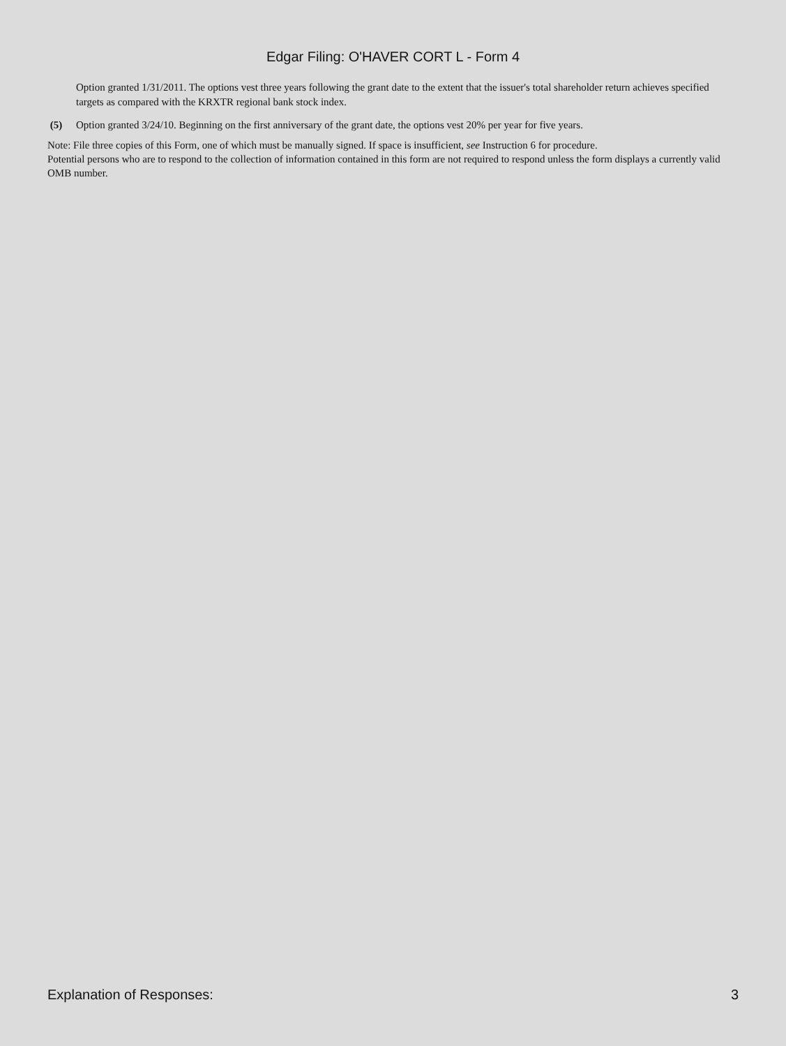Edgar Filing: O'HAVER CORT L - Form 4
Option granted 1/31/2011. The options vest three years following the grant date to the extent that the issuer's total shareholder return achieves specified targets as compared with the KRXTR regional bank stock index.
(5) Option granted 3/24/10. Beginning on the first anniversary of the grant date, the options vest 20% per year for five years.
Note: File three copies of this Form, one of which must be manually signed. If space is insufficient, see Instruction 6 for procedure.
Potential persons who are to respond to the collection of information contained in this form are not required to respond unless the form displays a currently valid OMB number.
Explanation of Responses: 3